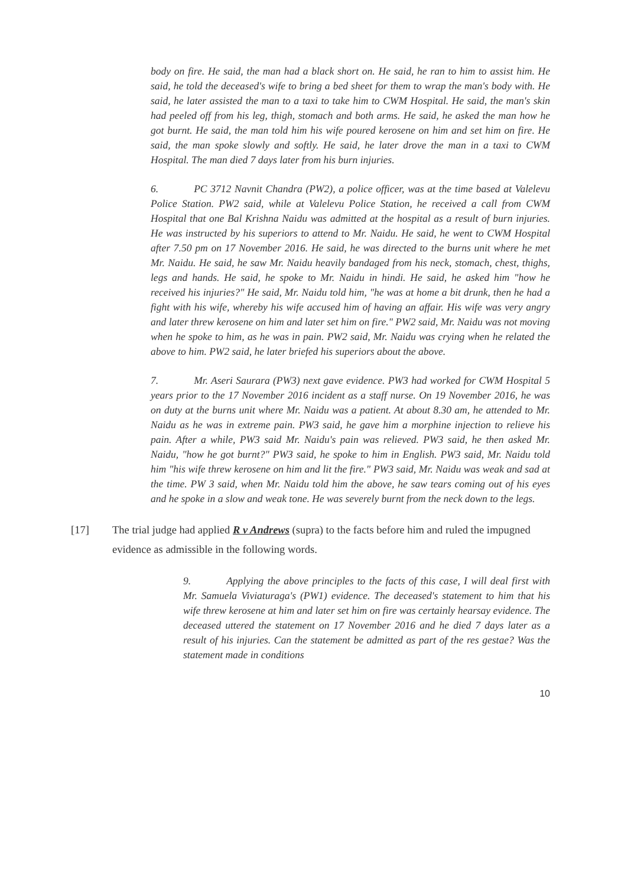body on fire. He said, the man had a black short on. He said, he ran to him to assist him. He said, he told the deceased's wife to bring a bed sheet for them to wrap the man's body with. He said, he later assisted the man to a taxi to take him to CWM Hospital. He said, the man's skin had peeled off from his leg, thigh, stomach and both arms. He said, he asked the man how he got burnt. He said, the man told him his wife poured kerosene on him and set him on fire. He said, the man spoke slowly and softly. He said, he later drove the man in a taxi to CWM Hospital. The man died 7 days later from his burn injuries.
6. PC 3712 Navnit Chandra (PW2), a police officer, was at the time based at Valelevu Police Station. PW2 said, while at Valelevu Police Station, he received a call from CWM Hospital that one Bal Krishna Naidu was admitted at the hospital as a result of burn injuries. He was instructed by his superiors to attend to Mr. Naidu. He said, he went to CWM Hospital after 7.50 pm on 17 November 2016. He said, he was directed to the burns unit where he met Mr. Naidu. He said, he saw Mr. Naidu heavily bandaged from his neck, stomach, chest, thighs, legs and hands. He said, he spoke to Mr. Naidu in hindi. He said, he asked him "how he received his injuries?" He said, Mr. Naidu told him, "he was at home a bit drunk, then he had a fight with his wife, whereby his wife accused him of having an affair. His wife was very angry and later threw kerosene on him and later set him on fire." PW2 said, Mr. Naidu was not moving when he spoke to him, as he was in pain. PW2 said, Mr. Naidu was crying when he related the above to him. PW2 said, he later briefed his superiors about the above.
7. Mr. Aseri Saurara (PW3) next gave evidence. PW3 had worked for CWM Hospital 5 years prior to the 17 November 2016 incident as a staff nurse. On 19 November 2016, he was on duty at the burns unit where Mr. Naidu was a patient. At about 8.30 am, he attended to Mr. Naidu as he was in extreme pain. PW3 said, he gave him a morphine injection to relieve his pain. After a while, PW3 said Mr. Naidu's pain was relieved. PW3 said, he then asked Mr. Naidu, "how he got burnt?" PW3 said, he spoke to him in English. PW3 said, Mr. Naidu told him "his wife threw kerosene on him and lit the fire." PW3 said, Mr. Naidu was weak and sad at the time. PW 3 said, when Mr. Naidu told him the above, he saw tears coming out of his eyes and he spoke in a slow and weak tone. He was severely burnt from the neck down to the legs.
[17] The trial judge had applied R v Andrews (supra) to the facts before him and ruled the impugned evidence as admissible in the following words.
9. Applying the above principles to the facts of this case, I will deal first with Mr. Samuela Viviaturaga's (PW1) evidence. The deceased's statement to him that his wife threw kerosene at him and later set him on fire was certainly hearsay evidence. The deceased uttered the statement on 17 November 2016 and he died 7 days later as a result of his injuries. Can the statement be admitted as part of the res gestae? Was the statement made in conditions
10